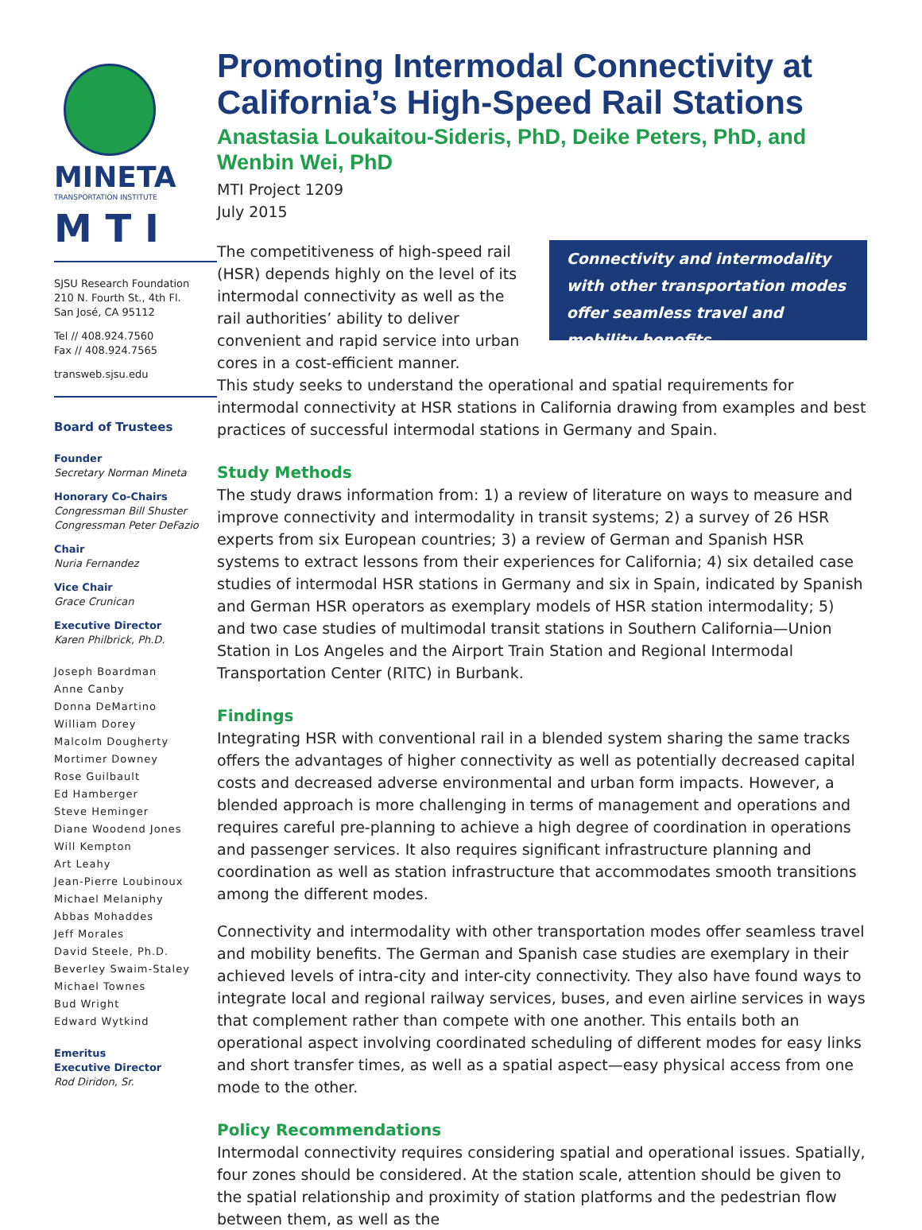MINETA
TRANSPORTATION INSTITUTE
M T I
SJSU Research Foundation
210 N. Fourth St., 4th Fl.
San José, CA 95112
Tel // 408.924.7560
Fax // 408.924.7565
transweb.sjsu.edu
Board of Trustees
Founder
Secretary Norman Mineta
Honorary Co-Chairs
Congressman Bill Shuster
Congressman Peter DeFazio
Chair
Nuria Fernandez
Vice Chair
Grace Crunican
Executive Director
Karen Philbrick, Ph.D.
Joseph Boardman
Anne Canby
Donna DeMartino
William Dorey
Malcolm Dougherty
Mortimer Downey
Rose Guilbault
Ed Hamberger
Steve Heminger
Diane Woodend Jones
Will Kempton
Art Leahy
Jean-Pierre Loubinoux
Michael Melaniphy
Abbas Mohaddes
Jeff Morales
David Steele, Ph.D.
Beverley Swaim-Staley
Michael Townes
Bud Wright
Edward Wytkind
Emeritus
Executive Director
Rod Diridon, Sr.
Promoting Intermodal Connectivity at California’s High-Speed Rail Stations
Anastasia Loukaitou-Sideris, PhD, Deike Peters, PhD, and Wenbin Wei, PhD
MTI Project 1209
July 2015
The competitiveness of high-speed rail (HSR) depends highly on the level of its intermodal connectivity as well as the rail authorities’ ability to deliver convenient and rapid service into urban cores in a cost-efficient manner.
Connectivity and intermodality with other transportation modes offer seamless travel and mobility benefits.
This study seeks to understand the operational and spatial requirements for intermodal connectivity at HSR stations in California drawing from examples and best practices of successful intermodal stations in Germany and Spain.
Study Methods
The study draws information from: 1) a review of literature on ways to measure and improve connectivity and intermodality in transit systems; 2) a survey of 26 HSR experts from six European countries; 3) a review of German and Spanish HSR systems to extract lessons from their experiences for California; 4) six detailed case studies of intermodal HSR stations in Germany and six in Spain, indicated by Spanish and German HSR operators as exemplary models of HSR station intermodality; 5) and two case studies of multimodal transit stations in Southern California—Union Station in Los Angeles and the Airport Train Station and Regional Intermodal Transportation Center (RITC) in Burbank.
Findings
Integrating HSR with conventional rail in a blended system sharing the same tracks offers the advantages of higher connectivity as well as potentially decreased capital costs and decreased adverse environmental and urban form impacts. However, a blended approach is more challenging in terms of management and operations and requires careful pre-planning to achieve a high degree of coordination in operations and passenger services. It also requires significant infrastructure planning and coordination as well as station infrastructure that accommodates smooth transitions among the different modes.
Connectivity and intermodality with other transportation modes offer seamless travel and mobility benefits. The German and Spanish case studies are exemplary in their achieved levels of intra-city and inter-city connectivity. They also have found ways to integrate local and regional railway services, buses, and even airline services in ways that complement rather than compete with one another. This entails both an operational aspect involving coordinated scheduling of different modes for easy links and short transfer times, as well as a spatial aspect—easy physical access from one mode to the other.
Policy Recommendations
Intermodal connectivity requires considering spatial and operational issues. Spatially, four zones should be considered. At the station scale, attention should be given to the spatial relationship and proximity of station platforms and the pedestrian flow between them, as well as the